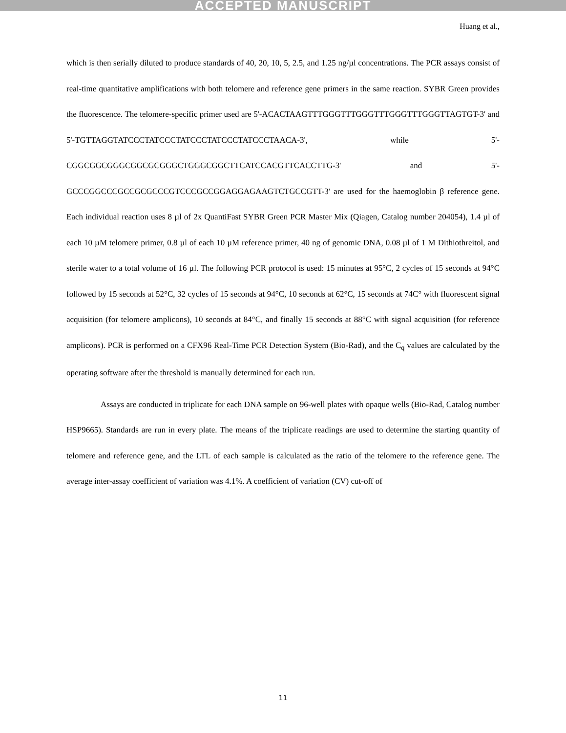ACCEPTED MANUSCRIPT
Huang et al.,
which is then serially diluted to produce standards of 40, 20, 10, 5, 2.5, and 1.25 ng/µl concentrations. The PCR assays consist of real-time quantitative amplifications with both telomere and reference gene primers in the same reaction. SYBR Green provides the fluorescence. The telomere-specific primer used are 5'-ACACTAAGTTTGGGTTTGGGTTTGGGTTTGGGTTAGTGT-3' and 5'-TGTTAGGTATCCCTATCCCTATCCCTATCCCTATCCCTAACA-3', while 5'-CGGCGGCGGGCGGCGCGGGCTGGGCGGCTTCATCCACGTTCACCTTG-3' and 5'-GCCCGGCCCGCCGCGCCCGTCCCGCCGGAGGAGAAGTCTGCCGTT-3' are used for the haemoglobin β reference gene. Each individual reaction uses 8 µl of 2x QuantiFast SYBR Green PCR Master Mix (Qiagen, Catalog number 204054), 1.4 µl of each 10 µM telomere primer, 0.8 µl of each 10 µM reference primer, 40 ng of genomic DNA, 0.08 µl of 1 M Dithiothreitol, and sterile water to a total volume of 16 µl. The following PCR protocol is used: 15 minutes at 95°C, 2 cycles of 15 seconds at 94°C followed by 15 seconds at 52°C, 32 cycles of 15 seconds at 94°C, 10 seconds at 62°C, 15 seconds at 74C° with fluorescent signal acquisition (for telomere amplicons), 10 seconds at 84°C, and finally 15 seconds at 88°C with signal acquisition (for reference amplicons). PCR is performed on a CFX96 Real-Time PCR Detection System (Bio-Rad), and the C<sub>q</sub> values are calculated by the operating software after the threshold is manually determined for each run.
Assays are conducted in triplicate for each DNA sample on 96-well plates with opaque wells (Bio-Rad, Catalog number HSP9665). Standards are run in every plate. The means of the triplicate readings are used to determine the starting quantity of telomere and reference gene, and the LTL of each sample is calculated as the ratio of the telomere to the reference gene. The average inter-assay coefficient of variation was 4.1%. A coefficient of variation (CV) cut-off of
11